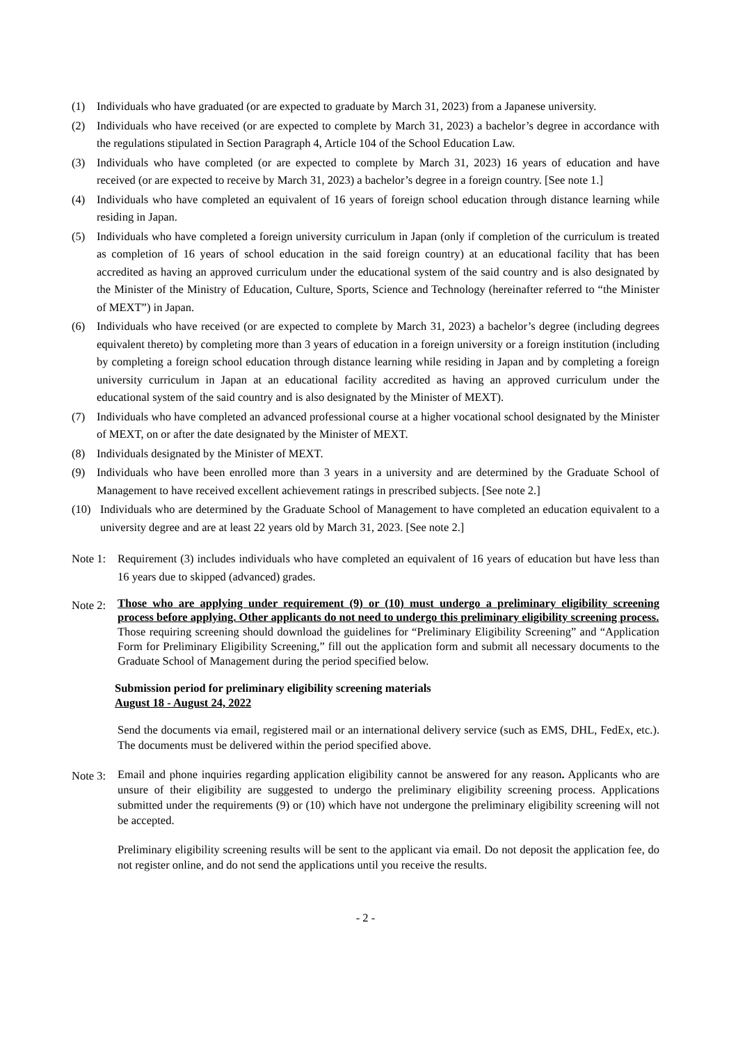(1) Individuals who have graduated (or are expected to graduate by March 31, 2023) from a Japanese university.
(2) Individuals who have received (or are expected to complete by March 31, 2023) a bachelor’s degree in accordance with the regulations stipulated in Section Paragraph 4, Article 104 of the School Education Law.
(3) Individuals who have completed (or are expected to complete by March 31, 2023) 16 years of education and have received (or are expected to receive by March 31, 2023) a bachelor’s degree in a foreign country. [See note 1.]
(4) Individuals who have completed an equivalent of 16 years of foreign school education through distance learning while residing in Japan.
(5) Individuals who have completed a foreign university curriculum in Japan (only if completion of the curriculum is treated as completion of 16 years of school education in the said foreign country) at an educational facility that has been accredited as having an approved curriculum under the educational system of the said country and is also designated by the Minister of the Ministry of Education, Culture, Sports, Science and Technology (hereinafter referred to “the Minister of MEXT”) in Japan.
(6) Individuals who have received (or are expected to complete by March 31, 2023) a bachelor’s degree (including degrees equivalent thereto) by completing more than 3 years of education in a foreign university or a foreign institution (including by completing a foreign school education through distance learning while residing in Japan and by completing a foreign university curriculum in Japan at an educational facility accredited as having an approved curriculum under the educational system of the said country and is also designated by the Minister of MEXT).
(7) Individuals who have completed an advanced professional course at a higher vocational school designated by the Minister of MEXT, on or after the date designated by the Minister of MEXT.
(8) Individuals designated by the Minister of MEXT.
(9) Individuals who have been enrolled more than 3 years in a university and are determined by the Graduate School of Management to have received excellent achievement ratings in prescribed subjects. [See note 2.]
(10) Individuals who are determined by the Graduate School of Management to have completed an education equivalent to a university degree and are at least 22 years old by March 31, 2023. [See note 2.]
Note 1: Requirement (3) includes individuals who have completed an equivalent of 16 years of education but have less than 16 years due to skipped (advanced) grades.
Note 2:
Those who are applying under requirement (9) or (10) must undergo a preliminary eligibility screening process before applying. Other applicants do not need to undergo this preliminary eligibility screening process.
Those requiring screening should download the guidelines for “Preliminary Eligibility Screening” and “Application Form for Preliminary Eligibility Screening,” fill out the application form and submit all necessary documents to the Graduate School of Management during the period specified below.
Submission period for preliminary eligibility screening materials
August 18 - August 24, 2022
Send the documents via email, registered mail or an international delivery service (such as EMS, DHL, FedEx, etc.). The documents must be delivered within the period specified above.
Note 3:
Email and phone inquiries regarding application eligibility cannot be answered for any reason. Applicants who are unsure of their eligibility are suggested to undergo the preliminary eligibility screening process. Applications submitted under the requirements (9) or (10) which have not undergone the preliminary eligibility screening will not be accepted.
Preliminary eligibility screening results will be sent to the applicant via email. Do not deposit the application fee, do not register online, and do not send the applications until you receive the results.
- 2 -